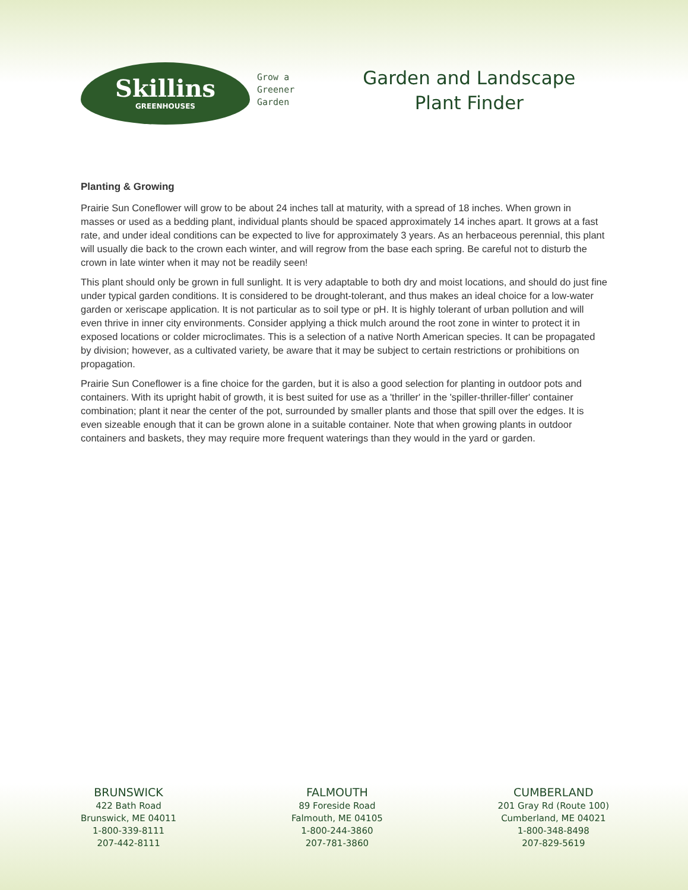Skillins
GREENHOUSES
Grow a
Greener
Garden
Garden and Landscape
Plant Finder
Planting & Growing
Prairie Sun Coneflower will grow to be about 24 inches tall at maturity, with a spread of 18 inches. When grown in masses or used as a bedding plant, individual plants should be spaced approximately 14 inches apart. It grows at a fast rate, and under ideal conditions can be expected to live for approximately 3 years. As an herbaceous perennial, this plant will usually die back to the crown each winter, and will regrow from the base each spring. Be careful not to disturb the crown in late winter when it may not be readily seen!
This plant should only be grown in full sunlight. It is very adaptable to both dry and moist locations, and should do just fine under typical garden conditions. It is considered to be drought-tolerant, and thus makes an ideal choice for a low-water garden or xeriscape application. It is not particular as to soil type or pH. It is highly tolerant of urban pollution and will even thrive in inner city environments. Consider applying a thick mulch around the root zone in winter to protect it in exposed locations or colder microclimates. This is a selection of a native North American species. It can be propagated by division; however, as a cultivated variety, be aware that it may be subject to certain restrictions or prohibitions on propagation.
Prairie Sun Coneflower is a fine choice for the garden, but it is also a good selection for planting in outdoor pots and containers. With its upright habit of growth, it is best suited for use as a 'thriller' in the 'spiller-thriller-filler' container combination; plant it near the center of the pot, surrounded by smaller plants and those that spill over the edges. It is even sizeable enough that it can be grown alone in a suitable container. Note that when growing plants in outdoor containers and baskets, they may require more frequent waterings than they would in the yard or garden.
BRUNSWICK
422 Bath Road
Brunswick, ME 04011
1-800-339-8111
207-442-8111
FALMOUTH
89 Foreside Road
Falmouth, ME 04105
1-800-244-3860
207-781-3860
CUMBERLAND
201 Gray Rd (Route 100)
Cumberland, ME 04021
1-800-348-8498
207-829-5619